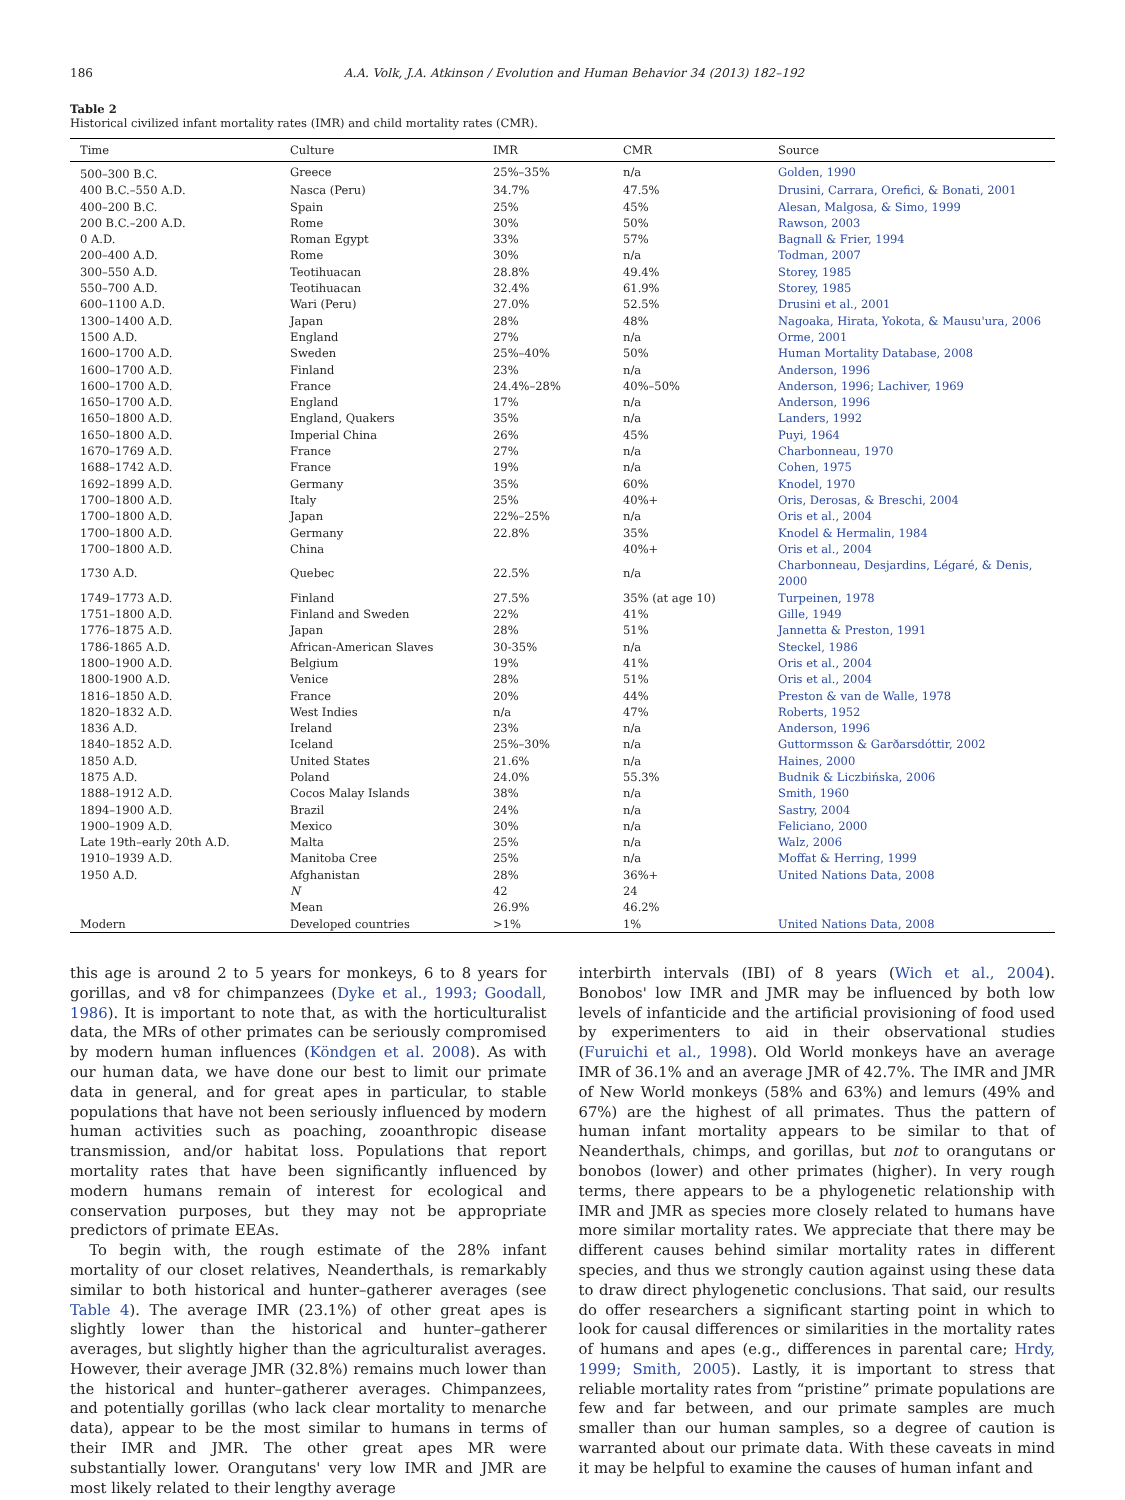186 A.A. Volk, J.A. Atkinson / Evolution and Human Behavior 34 (2013) 182–192
Table 2
Historical civilized infant mortality rates (IMR) and child mortality rates (CMR).
| Time | Culture | IMR | CMR | Source |
| --- | --- | --- | --- | --- |
| 500–300 B.C. | Greece | 25%–35% | n/a | Golden, 1990 |
| 400 B.C.–550 A.D. | Nasca (Peru) | 34.7% | 47.5% | Drusini, Carrara, Orefici, & Bonati, 2001 |
| 400–200 B.C. | Spain | 25% | 45% | Alesan, Malgosa, & Simo, 1999 |
| 200 B.C.–200 A.D. | Rome | 30% | 50% | Rawson, 2003 |
| 0 A.D. | Roman Egypt | 33% | 57% | Bagnall & Frier, 1994 |
| 200–400 A.D. | Rome | 30% | n/a | Todman, 2007 |
| 300–550 A.D. | Teotihuacan | 28.8% | 49.4% | Storey, 1985 |
| 550–700 A.D. | Teotihuacan | 32.4% | 61.9% | Storey, 1985 |
| 600–1100 A.D. | Wari (Peru) | 27.0% | 52.5% | Drusini et al., 2001 |
| 1300–1400 A.D. | Japan | 28% | 48% | Nagoaka, Hirata, Yokota, & Mausu'ura, 2006 |
| 1500 A.D. | England | 27% | n/a | Orme, 2001 |
| 1600–1700 A.D. | Sweden | 25%–40% | 50% | Human Mortality Database, 2008 |
| 1600–1700 A.D. | Finland | 23% | n/a | Anderson, 1996 |
| 1600–1700 A.D. | France | 24.4%–28% | 40%–50% | Anderson, 1996; Lachiver, 1969 |
| 1650–1700 A.D. | England | 17% | n/a | Anderson, 1996 |
| 1650–1800 A.D. | England, Quakers | 35% | n/a | Landers, 1992 |
| 1650–1800 A.D. | Imperial China | 26% | 45% | Puyi, 1964 |
| 1670–1769 A.D. | France | 27% | n/a | Charbonneau, 1970 |
| 1688–1742 A.D. | France | 19% | n/a | Cohen, 1975 |
| 1692–1899 A.D. | Germany | 35% | 60% | Knodel, 1970 |
| 1700–1800 A.D. | Italy | 25% | 40%+ | Oris, Derosas, & Breschi, 2004 |
| 1700–1800 A.D. | Japan | 22%–25% | n/a | Oris et al., 2004 |
| 1700–1800 A.D. | Germany | 22.8% | 35% | Knodel & Hermalin, 1984 |
| 1700–1800 A.D. | China | | 40%+ | Oris et al., 2004 |
| 1730 A.D. | Quebec | 22.5% | n/a | Charbonneau, Desjardins, Légaré, & Denis, 2000 |
| 1749–1773 A.D. | Finland | 27.5% | 35% (at age 10) | Turpeinen, 1978 |
| 1751–1800 A.D. | Finland and Sweden | 22% | 41% | Gille, 1949 |
| 1776–1875 A.D. | Japan | 28% | 51% | Jannetta & Preston, 1991 |
| 1786-1865 A.D. | African-American Slaves | 30-35% | n/a | Steckel, 1986 |
| 1800–1900 A.D. | Belgium | 19% | 41% | Oris et al., 2004 |
| 1800-1900 A.D. | Venice | 28% | 51% | Oris et al., 2004 |
| 1816–1850 A.D. | France | 20% | 44% | Preston & van de Walle, 1978 |
| 1820–1832 A.D. | West Indies | n/a | 47% | Roberts, 1952 |
| 1836 A.D. | Ireland | 23% | n/a | Anderson, 1996 |
| 1840–1852 A.D. | Iceland | 25%–30% | n/a | Guttormsson & Garðarsdóttir, 2002 |
| 1850 A.D. | United States | 21.6% | n/a | Haines, 2000 |
| 1875 A.D. | Poland | 24.0% | 55.3% | Budnik & Liczbińska, 2006 |
| 1888–1912 A.D. | Cocos Malay Islands | 38% | n/a | Smith, 1960 |
| 1894–1900 A.D. | Brazil | 24% | n/a | Sastry, 2004 |
| 1900–1909 A.D. | Mexico | 30% | n/a | Feliciano, 2000 |
| Late 19th–early 20th A.D. | Malta | 25% | n/a | Walz, 2006 |
| 1910–1939 A.D. | Manitoba Cree | 25% | n/a | Moffat & Herring, 1999 |
| 1950 A.D. | Afghanistan | 28% | 36%+ | United Nations Data, 2008 |
| | N | 42 | 24 | |
| | Mean | 26.9% | 46.2% | |
| Modern | Developed countries | >1% | 1% | United Nations Data, 2008 |
this age is around 2 to 5 years for monkeys, 6 to 8 years for gorillas, and v8 for chimpanzees (Dyke et al., 1993; Goodall, 1986). It is important to note that, as with the horticulturalist data, the MRs of other primates can be seriously compromised by modern human influences (Köndgen et al. 2008). As with our human data, we have done our best to limit our primate data in general, and for great apes in particular, to stable populations that have not been seriously influenced by modern human activities such as poaching, zooanthropic disease transmission, and/or habitat loss. Populations that report mortality rates that have been significantly influenced by modern humans remain of interest for ecological and conservation purposes, but they may not be appropriate predictors of primate EEAs.
To begin with, the rough estimate of the 28% infant mortality of our closet relatives, Neanderthals, is remarkably similar to both historical and hunter–gatherer averages (see Table 4). The average IMR (23.1%) of other great apes is slightly lower than the historical and hunter–gatherer averages, but slightly higher than the agriculturalist averages. However, their average JMR (32.8%) remains much lower than the historical and hunter–gatherer averages. Chimpanzees, and potentially gorillas (who lack clear mortality to menarche data), appear to be the most similar to humans in terms of their IMR and JMR. The other great apes MR were substantially lower. Orangutans' very low IMR and JMR are most likely related to their lengthy average
interbirth intervals (IBI) of 8 years (Wich et al., 2004). Bonobos' low IMR and JMR may be influenced by both low levels of infanticide and the artificial provisioning of food used by experimenters to aid in their observational studies (Furuichi et al., 1998). Old World monkeys have an average IMR of 36.1% and an average JMR of 42.7%. The IMR and JMR of New World monkeys (58% and 63%) and lemurs (49% and 67%) are the highest of all primates. Thus the pattern of human infant mortality appears to be similar to that of Neanderthals, chimps, and gorillas, but not to orangutans or bonobos (lower) and other primates (higher). In very rough terms, there appears to be a phylogenetic relationship with IMR and JMR as species more closely related to humans have more similar mortality rates. We appreciate that there may be different causes behind similar mortality rates in different species, and thus we strongly caution against using these data to draw direct phylogenetic conclusions. That said, our results do offer researchers a significant starting point in which to look for causal differences or similarities in the mortality rates of humans and apes (e.g., differences in parental care; Hrdy, 1999; Smith, 2005). Lastly, it is important to stress that reliable mortality rates from “pristine” primate populations are few and far between, and our primate samples are much smaller than our human samples, so a degree of caution is warranted about our primate data. With these caveats in mind it may be helpful to examine the causes of human infant and